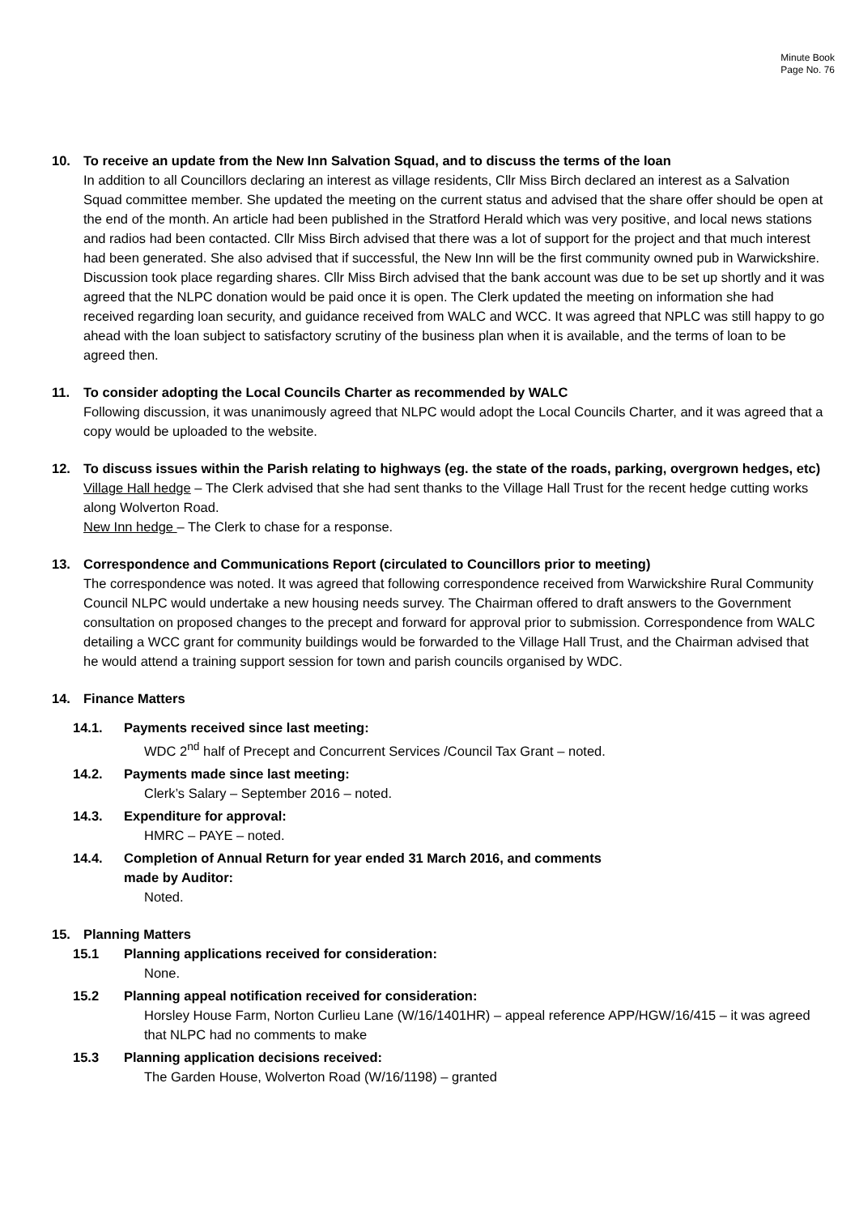Minute Book
Page No. 76
10. To receive an update from the New Inn Salvation Squad, and to discuss the terms of the loan
In addition to all Councillors declaring an interest as village residents, Cllr Miss Birch declared an interest as a Salvation Squad committee member. She updated the meeting on the current status and advised that the share offer should be open at the end of the month. An article had been published in the Stratford Herald which was very positive, and local news stations and radios had been contacted. Cllr Miss Birch advised that there was a lot of support for the project and that much interest had been generated. She also advised that if successful, the New Inn will be the first community owned pub in Warwickshire. Discussion took place regarding shares. Cllr Miss Birch advised that the bank account was due to be set up shortly and it was agreed that the NLPC donation would be paid once it is open. The Clerk updated the meeting on information she had received regarding loan security, and guidance received from WALC and WCC. It was agreed that NPLC was still happy to go ahead with the loan subject to satisfactory scrutiny of the business plan when it is available, and the terms of loan to be agreed then.
11. To consider adopting the Local Councils Charter as recommended by WALC
Following discussion, it was unanimously agreed that NLPC would adopt the Local Councils Charter, and it was agreed that a copy would be uploaded to the website.
12. To discuss issues within the Parish relating to highways (eg. the state of the roads, parking, overgrown hedges, etc)
Village Hall hedge – The Clerk advised that she had sent thanks to the Village Hall Trust for the recent hedge cutting works along Wolverton Road.
New Inn hedge – The Clerk to chase for a response.
13. Correspondence and Communications Report (circulated to Councillors prior to meeting)
The correspondence was noted. It was agreed that following correspondence received from Warwickshire Rural Community Council NLPC would undertake a new housing needs survey. The Chairman offered to draft answers to the Government consultation on proposed changes to the precept and forward for approval prior to submission. Correspondence from WALC detailing a WCC grant for community buildings would be forwarded to the Village Hall Trust, and the Chairman advised that he would attend a training support session for town and parish councils organised by WDC.
14. Finance Matters
14.1. Payments received since last meeting:
WDC 2<sup>nd</sup> half of Precept and Concurrent Services /Council Tax Grant – noted.
14.2. Payments made since last meeting:
Clerk’s Salary – September 2016 – noted.
14.3. Expenditure for approval:
HMRC – PAYE – noted.
14.4. Completion of Annual Return for year ended 31 March 2016, and comments
made by Auditor:
Noted.
15. Planning Matters
15.1 Planning applications received for consideration:
None.
15.2 Planning appeal notification received for consideration:
Horsley House Farm, Norton Curlieu Lane (W/16/1401HR) – appeal reference APP/HGW/16/415 – it was agreed that NLPC had no comments to make
15.3 Planning application decisions received:
The Garden House, Wolverton Road (W/16/1198) – granted